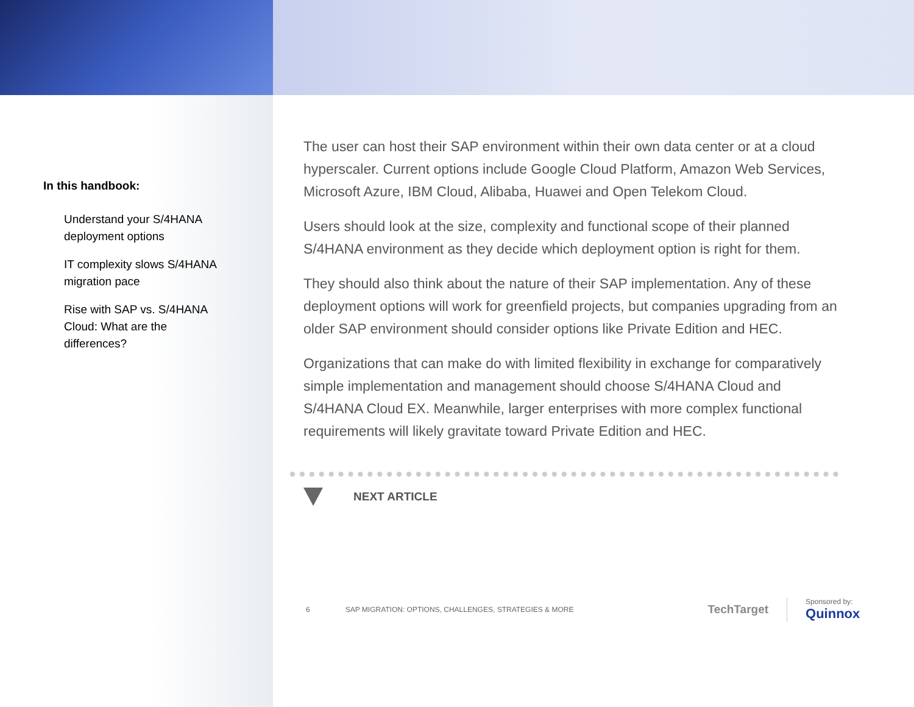In this handbook:
Understand your S/4HANA deployment options
IT complexity slows S/4HANA migration pace
Rise with SAP vs. S/4HANA Cloud: What are the differences?
The user can host their SAP environment within their own data center or at a cloud hyperscaler. Current options include Google Cloud Platform, Amazon Web Services, Microsoft Azure, IBM Cloud, Alibaba, Huawei and Open Telekom Cloud.
Users should look at the size, complexity and functional scope of their planned S/4HANA environment as they decide which deployment option is right for them.
They should also think about the nature of their SAP implementation. Any of these deployment options will work for greenfield projects, but companies upgrading from an older SAP environment should consider options like Private Edition and HEC.
Organizations that can make do with limited flexibility in exchange for comparatively simple implementation and management should choose S/4HANA Cloud and S/4HANA Cloud EX. Meanwhile, larger enterprises with more complex functional requirements will likely gravitate toward Private Edition and HEC.
NEXT ARTICLE
6 SAP MIGRATION: OPTIONS, CHALLENGES, STRATEGIES & MORE
TechTarget
Sponsored by:
Quinnox